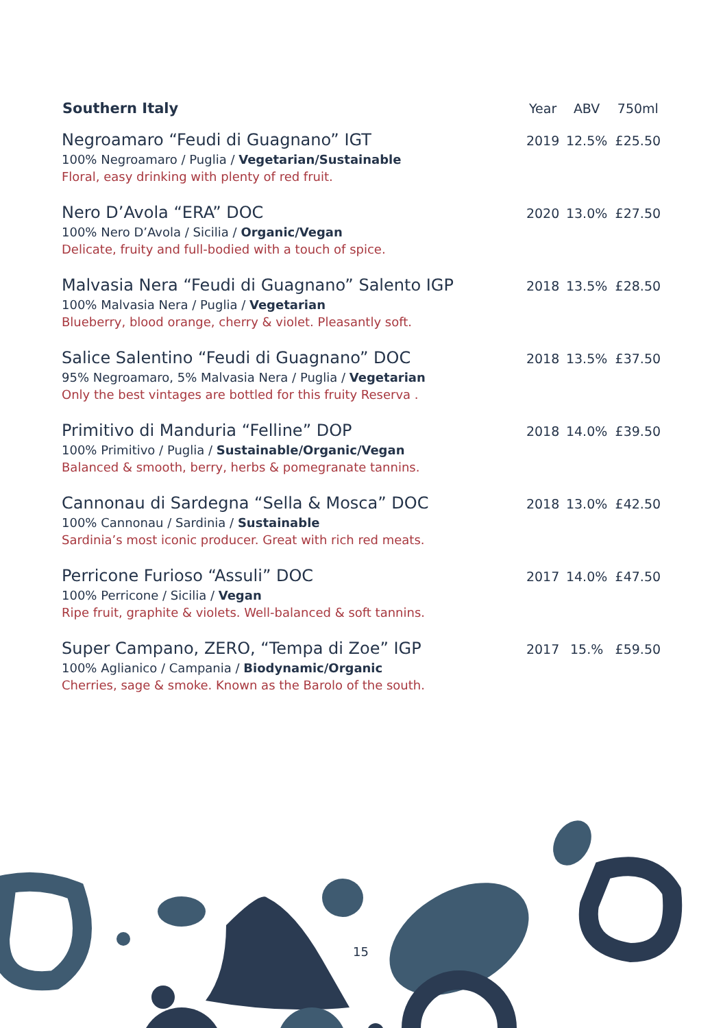| Southern Italy | Year | ABV | 750ml |
| --- | --- | --- | --- |
| Negroamaro “Feudi di Guagnano” IGT 100% Negroamaro / Puglia / Vegetarian/Sustainable Floral, easy drinking with plenty of red fruit. | 2019 | 12.5% | £25.50 |
| Nero D’Avola “ERA” DOC 100% Nero D’Avola / Sicilia / Organic/Vegan Delicate, fruity and full-bodied with a touch of spice. | 2020 | 13.0% | £27.50 |
| Malvasia Nera “Feudi di Guagnano” Salento IGP 100% Malvasia Nera / Puglia / Vegetarian Blueberry, blood orange, cherry & violet. Pleasantly soft. | 2018 | 13.5% | £28.50 |
| Salice Salentino “Feudi di Guagnano” DOC 95% Negroamaro, 5% Malvasia Nera / Puglia / Vegetarian Only the best vintages are bottled for this fruity Reserva . | 2018 | 13.5% | £37.50 |
| Primitivo di Manduria “Felline” DOP 100% Primitivo / Puglia / Sustainable/Organic/Vegan Balanced & smooth, berry, herbs & pomegranate tannins. | 2018 | 14.0% | £39.50 |
| Cannonau di Sardegna “Sella & Mosca” DOC 100% Cannonau / Sardinia / Sustainable Sardinia’s most iconic producer. Great with rich red meats. | 2018 | 13.0% | £42.50 |
| Perricone Furioso “Assuli” DOC 100% Perricone / Sicilia / Vegan Ripe fruit, graphite & violets. Well-balanced & soft tannins. | 2017 | 14.0% | £47.50 |
| Super Campano, ZERO, “Tempa di Zoe” IGP 100% Aglianico / Campania / Biodynamic/Organic Cherries, sage & smoke. Known as the Barolo of the south. | 2017 | 15.% | £59.50 |
15